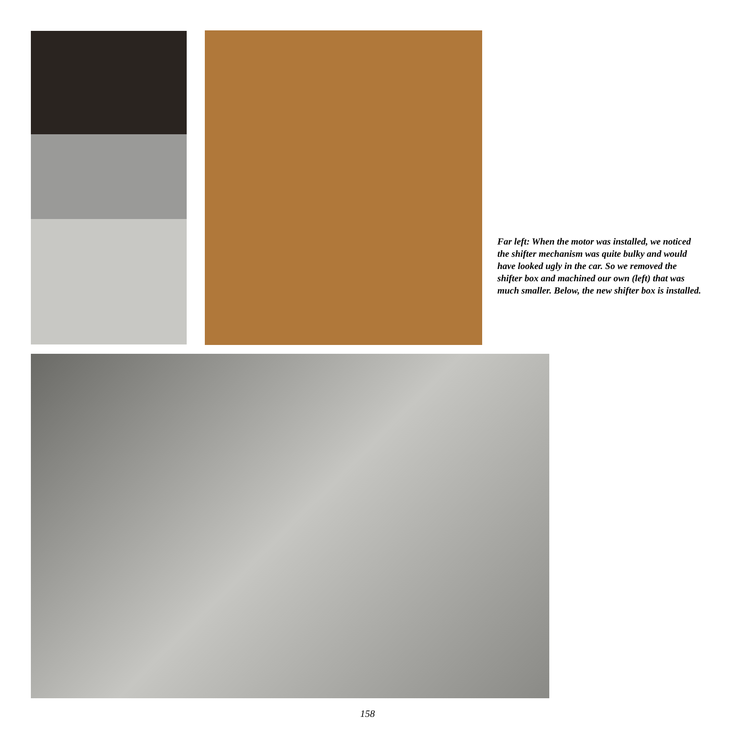Far left: When the motor was installed, we noticed the shifter mechanism was quite bulky and would have looked ugly in the car. So we removed the shifter box and machined our own (left) that was much smaller. Below, the new shifter box is installed.
158